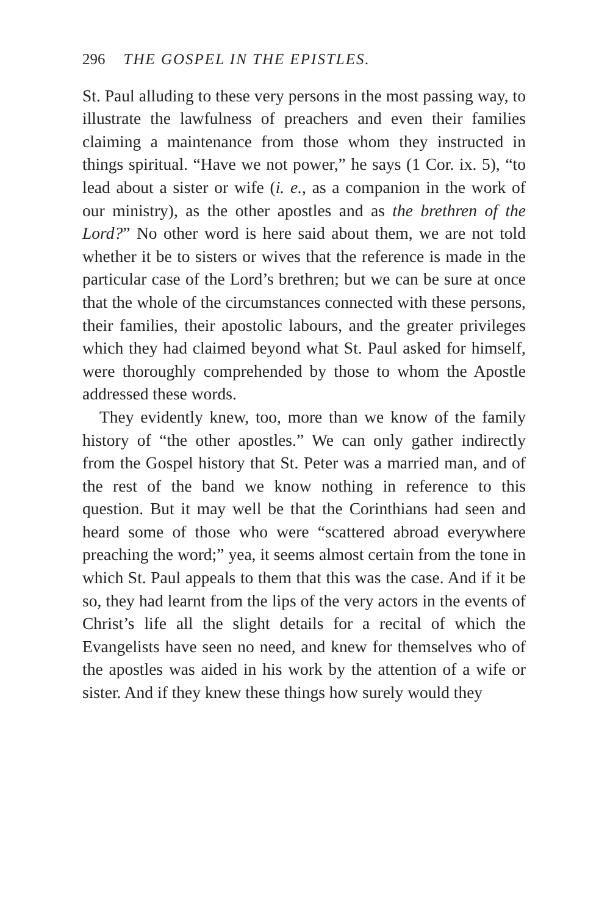296 THE GOSPEL IN THE EPISTLES.
St. Paul alluding to these very persons in the most passing way, to illustrate the lawfulness of preachers and even their families claiming a maintenance from those whom they instructed in things spiritual. “Have we not power,” he says (1 Cor. ix. 5), “to lead about a sister or wife (i. e., as a companion in the work of our ministry), as the other apostles and as the brethren of the Lord?” No other word is here said about them, we are not told whether it be to sisters or wives that the reference is made in the particular case of the Lord’s brethren; but we can be sure at once that the whole of the circumstances connected with these persons, their families, their apostolic labours, and the greater privileges which they had claimed beyond what St. Paul asked for himself, were thoroughly comprehended by those to whom the Apostle addressed these words.
They evidently knew, too, more than we know of the family history of “the other apostles.” We can only gather indirectly from the Gospel history that St. Peter was a married man, and of the rest of the band we know nothing in reference to this question. But it may well be that the Corinthians had seen and heard some of those who were “scattered abroad everywhere preaching the word;” yea, it seems almost certain from the tone in which St. Paul appeals to them that this was the case. And if it be so, they had learnt from the lips of the very actors in the events of Christ’s life all the slight details for a recital of which the Evangelists have seen no need, and knew for themselves who of the apostles was aided in his work by the attention of a wife or sister. And if they knew these things how surely would they